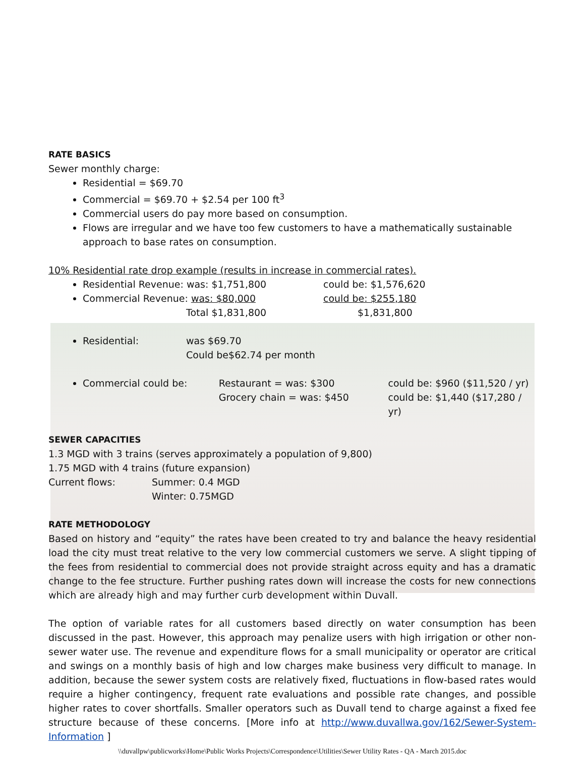RATE BASICS
Sewer monthly charge:
Residential = $69.70
Commercial = $69.70 + $2.54 per 100 ft<sup>3</sup>
Commercial users do pay more based on consumption.
Flows are irregular and we have too few customers to have a mathematically sustainable approach to base rates on consumption.
10% Residential rate drop example (results in increase in commercial rates).
Residential Revenue: was: $1,751,800 could be: $1,576,620
Commercial Revenue: was: $80,000 could be: $255,180
Total $1,831,800 $1,831,800
Residential: was $69.70
Could be$62.74 per month
Commercial could be: Restaurant = was: $300
Grocery chain = was: $450 could be: $960 ($11,520 / yr)
could be: $1,440 ($17,280 / yr)
SEWER CAPACITIES
1.3 MGD with 3 trains (serves approximately a population of 9,800)
1.75 MGD with 4 trains (future expansion)
Current flows: Summer: 0.4 MGD
Winter: 0.75MGD
RATE METHODOLOGY
Based on history and “equity” the rates have been created to try and balance the heavy residential load the city must treat relative to the very low commercial customers we serve. A slight tipping of the fees from residential to commercial does not provide straight across equity and has a dramatic change to the fee structure. Further pushing rates down will increase the costs for new connections which are already high and may further curb development within Duvall.
The option of variable rates for all customers based directly on water consumption has been discussed in the past. However, this approach may penalize users with high irrigation or other non-sewer water use. The revenue and expenditure flows for a small municipality or operator are critical and swings on a monthly basis of high and low charges make business very difficult to manage. In addition, because the sewer system costs are relatively fixed, fluctuations in flow-based rates would require a higher contingency, frequent rate evaluations and possible rate changes, and possible higher rates to cover shortfalls. Smaller operators such as Duvall tend to charge against a fixed fee structure because of these concerns. [More info at http://www.duvallwa.gov/162/Sewer-System-Information ]
\\duvallpw\publicworks\Home\Public Works Projects\Correspondence\Utilities\Sewer Utility Rates - QA - March 2015.doc